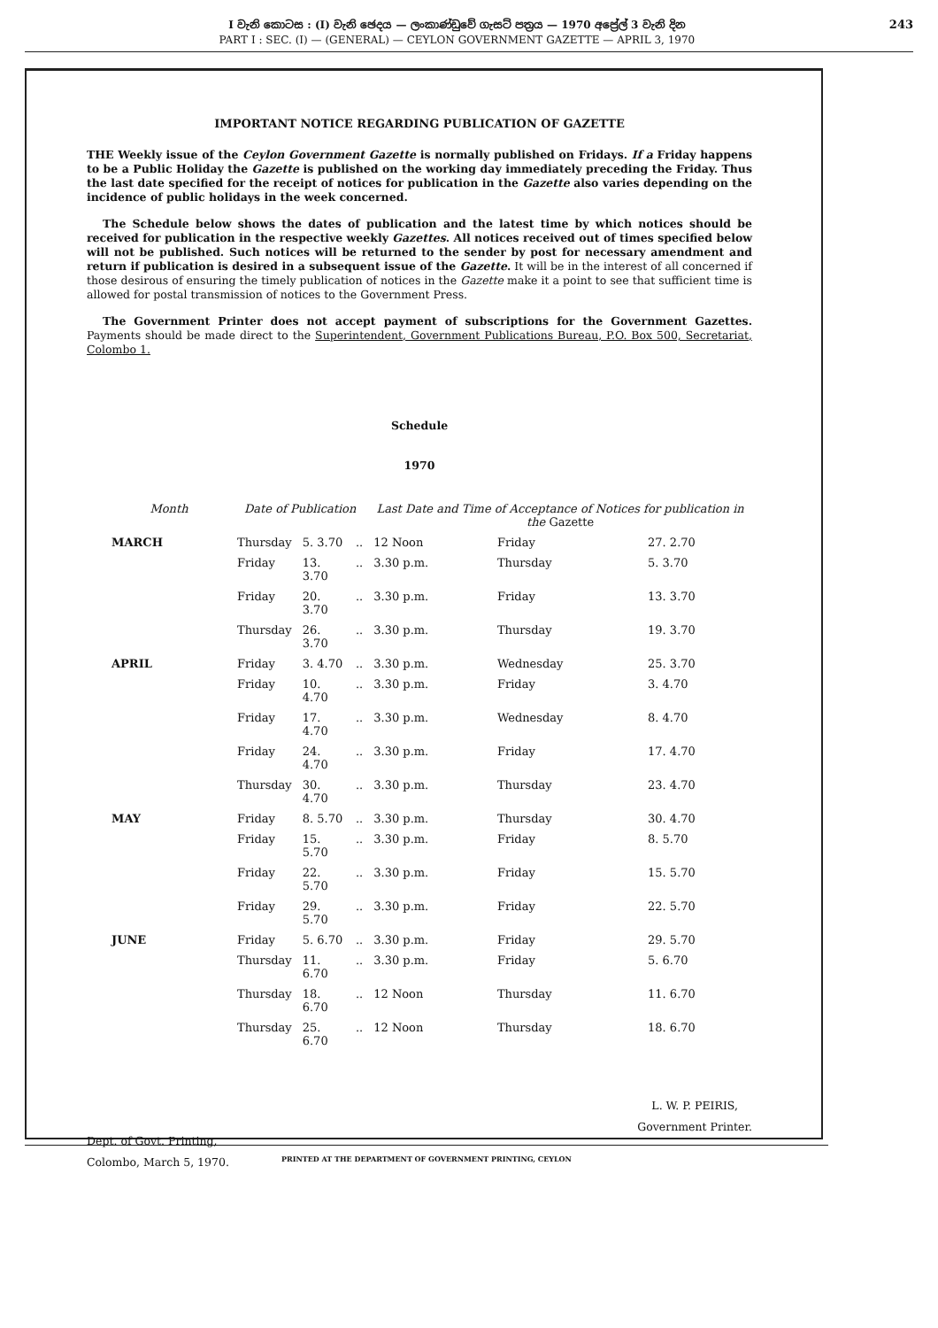I වැනි කොටස : (I) වැනි ඡෙදය — ලංකාණ්ඩුවේ ගැසට් පත්‍රය — 1970 අප්‍රේල් 3 වැනි දින
PART I : SEC. (I) — (GENERAL) — CEYLON GOVERNMENT GAZETTE — APRIL 3, 1970
243
IMPORTANT NOTICE REGARDING PUBLICATION OF GAZETTE
THE Weekly issue of the Ceylon Government Gazette is normally published on Fridays. If a Friday happens to be a Public Holiday the Gazette is published on the working day immediately preceding the Friday. Thus the last date specified for the receipt of notices for publication in the Gazette also varies depending on the incidence of public holidays in the week concerned.
The Schedule below shows the dates of publication and the latest time by which notices should be received for publication in the respective weekly Gazettes. All notices received out of times specified below will not be published. Such notices will be returned to the sender by post for necessary amendment and return if publication is desired in a subsequent issue of the Gazette. It will be in the interest of all concerned if those desirous of ensuring the timely publication of notices in the Gazette make it a point to see that sufficient time is allowed for postal transmission of notices to the Government Press.
The Government Printer does not accept payment of subscriptions for the Government Gazettes. Payments should be made direct to the Superintendent, Government Publications Bureau, P.O. Box 500, Secretariat, Colombo 1.
Schedule
1970
| Month | Date of Publication | | | Last Date and Time of Acceptance of Notices for publication in the Gazette | | |
| --- | --- | --- | --- | --- | --- | --- |
| MARCH | Thursday | 5. 3.70 | .. | 12 Noon | Friday | 27. 2.70 |
| | Friday | 13. 3.70 | .. | 3.30 p.m. | Thursday | 5. 3.70 |
| | Friday | 20. 3.70 | .. | 3.30 p.m. | Friday | 13. 3.70 |
| | Thursday | 26. 3.70 | .. | 3.30 p.m. | Thursday | 19. 3.70 |
| APRIL | Friday | 3. 4.70 | .. | 3.30 p.m. | Wednesday | 25. 3.70 |
| | Friday | 10. 4.70 | .. | 3.30 p.m. | Friday | 3. 4.70 |
| | Friday | 17. 4.70 | .. | 3.30 p.m. | Wednesday | 8. 4.70 |
| | Friday | 24. 4.70 | .. | 3.30 p.m. | Friday | 17. 4.70 |
| | Thursday | 30. 4.70 | .. | 3.30 p.m. | Thursday | 23. 4.70 |
| MAY | Friday | 8. 5.70 | .. | 3.30 p.m. | Thursday | 30. 4.70 |
| | Friday | 15. 5.70 | .. | 3.30 p.m. | Friday | 8. 5.70 |
| | Friday | 22. 5.70 | .. | 3.30 p.m. | Friday | 15. 5.70 |
| | Friday | 29. 5.70 | .. | 3.30 p.m. | Friday | 22. 5.70 |
| JUNE | Friday | 5. 6.70 | .. | 3.30 p.m. | Friday | 29. 5.70 |
| | Thursday | 11. 6.70 | .. | 3.30 p.m. | Friday | 5. 6.70 |
| | Thursday | 18. 6.70 | .. | 12 Noon | Thursday | 11. 6.70 |
| | Thursday | 25. 6.70 | .. | 12 Noon | Thursday | 18. 6.70 |
Dept. of Govt. Printing,
Colombo, March 5, 1970.
L. W. P. PEIRIS,
Government Printer.
PRINTED AT THE DEPARTMENT OF GOVERNMENT PRINTING, CEYLON